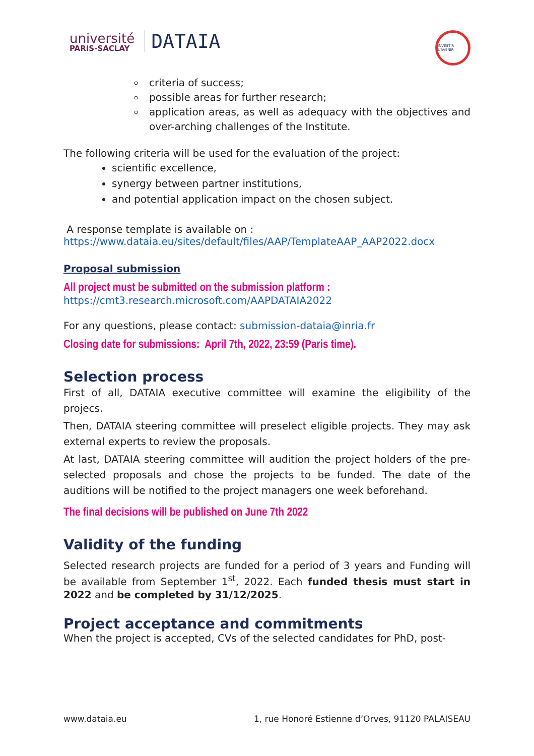université
PARIS-SACLAY
DATAIA
INVESTIR L'AVENIR
criteria of success;
possible areas for further research;
application areas, as well as adequacy with the objectives and over-arching challenges of the Institute.
The following criteria will be used for the evaluation of the project:
scientific excellence,
synergy between partner institutions,
and potential application impact on the chosen subject.
A response template is available on :
https://www.dataia.eu/sites/default/files/AAP/TemplateAAP_AAP2022.docx
Proposal submission
All project must be submitted on the submission platform :
https://cmt3.research.microsoft.com/AAPDATAIA2022
For any questions, please contact: submission-dataia@inria.fr
Closing date for submissions: April 7th, 2022, 23:59 (Paris time).
Selection process
First of all, DATAIA executive committee will examine the eligibility of the projecs.
Then, DATAIA steering committee will preselect eligible projects. They may ask external experts to review the proposals.
At last, DATAIA steering committee will audition the project holders of the pre- selected proposals and chose the projects to be funded. The date of the auditions will be notified to the project managers one week beforehand.
The final decisions will be published on June 7th 2022
Validity of the funding
Selected research projects are funded for a period of 3 years and Funding will be available from September 1<sup>st</sup>, 2022. Each funded thesis must start in 2022 and be completed by 31/12/2025.
Project acceptance and commitments
When the project is accepted, CVs of the selected candidates for PhD, post-
www.dataia.eu 1, rue Honoré Estienne d’Orves, 91120 PALAISEAU